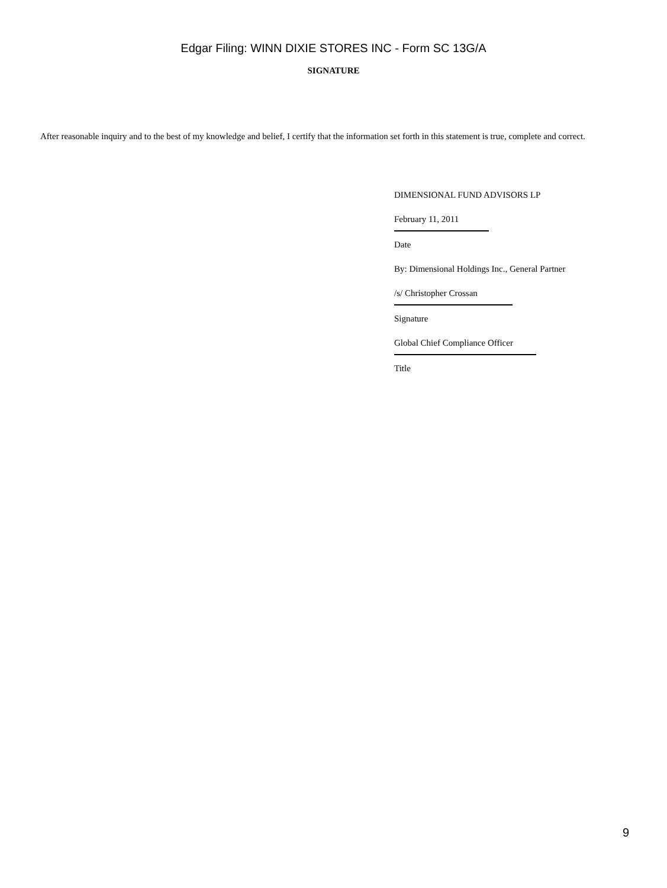Edgar Filing: WINN DIXIE STORES INC - Form SC 13G/A
SIGNATURE
After reasonable inquiry and to the best of my knowledge and belief, I certify that the information set forth in this statement is true, complete and correct.
DIMENSIONAL FUND ADVISORS LP
February 11, 2011
Date
By: Dimensional Holdings Inc., General Partner
/s/ Christopher Crossan
Signature
Global Chief Compliance Officer
Title
9